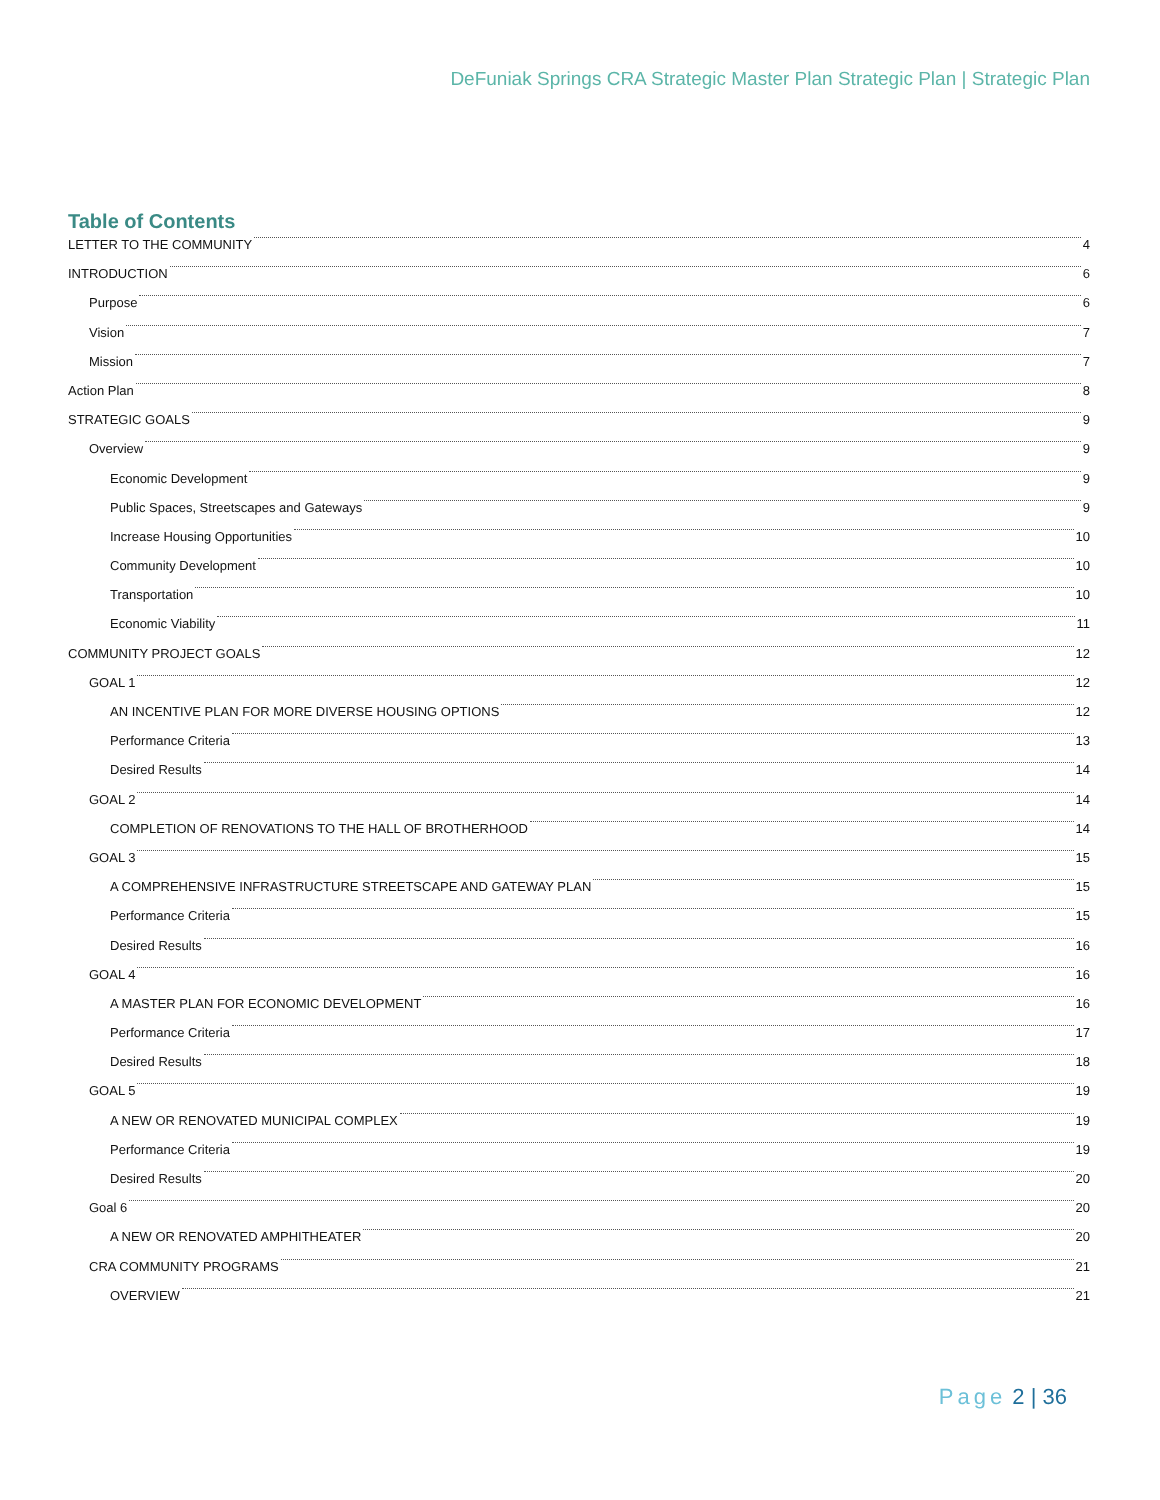DeFuniak Springs CRA Strategic Master Plan Strategic Plan | Strategic Plan
Table of Contents
LETTER TO THE COMMUNITY 4
INTRODUCTION 6
Purpose 6
Vision 7
Mission 7
Action Plan 8
STRATEGIC GOALS 9
Overview 9
Economic Development 9
Public Spaces, Streetscapes and Gateways 9
Increase Housing Opportunities 10
Community Development 10
Transportation 10
Economic Viability 11
COMMUNITY PROJECT GOALS 12
GOAL 1 12
AN INCENTIVE PLAN FOR MORE DIVERSE HOUSING OPTIONS 12
Performance Criteria 13
Desired Results 14
GOAL 2 14
COMPLETION OF RENOVATIONS TO THE HALL OF BROTHERHOOD 14
GOAL 3 15
A COMPREHENSIVE INFRASTRUCTURE STREETSCAPE AND GATEWAY PLAN 15
Performance Criteria 15
Desired Results 16
GOAL 4 16
A MASTER PLAN FOR ECONOMIC DEVELOPMENT 16
Performance Criteria 17
Desired Results 18
GOAL 5 19
A NEW OR RENOVATED MUNICIPAL COMPLEX 19
Performance Criteria 19
Desired Results 20
Goal 6 20
A NEW OR RENOVATED AMPHITHEATER 20
CRA COMMUNITY PROGRAMS 21
OVERVIEW 21
Page 2 | 36